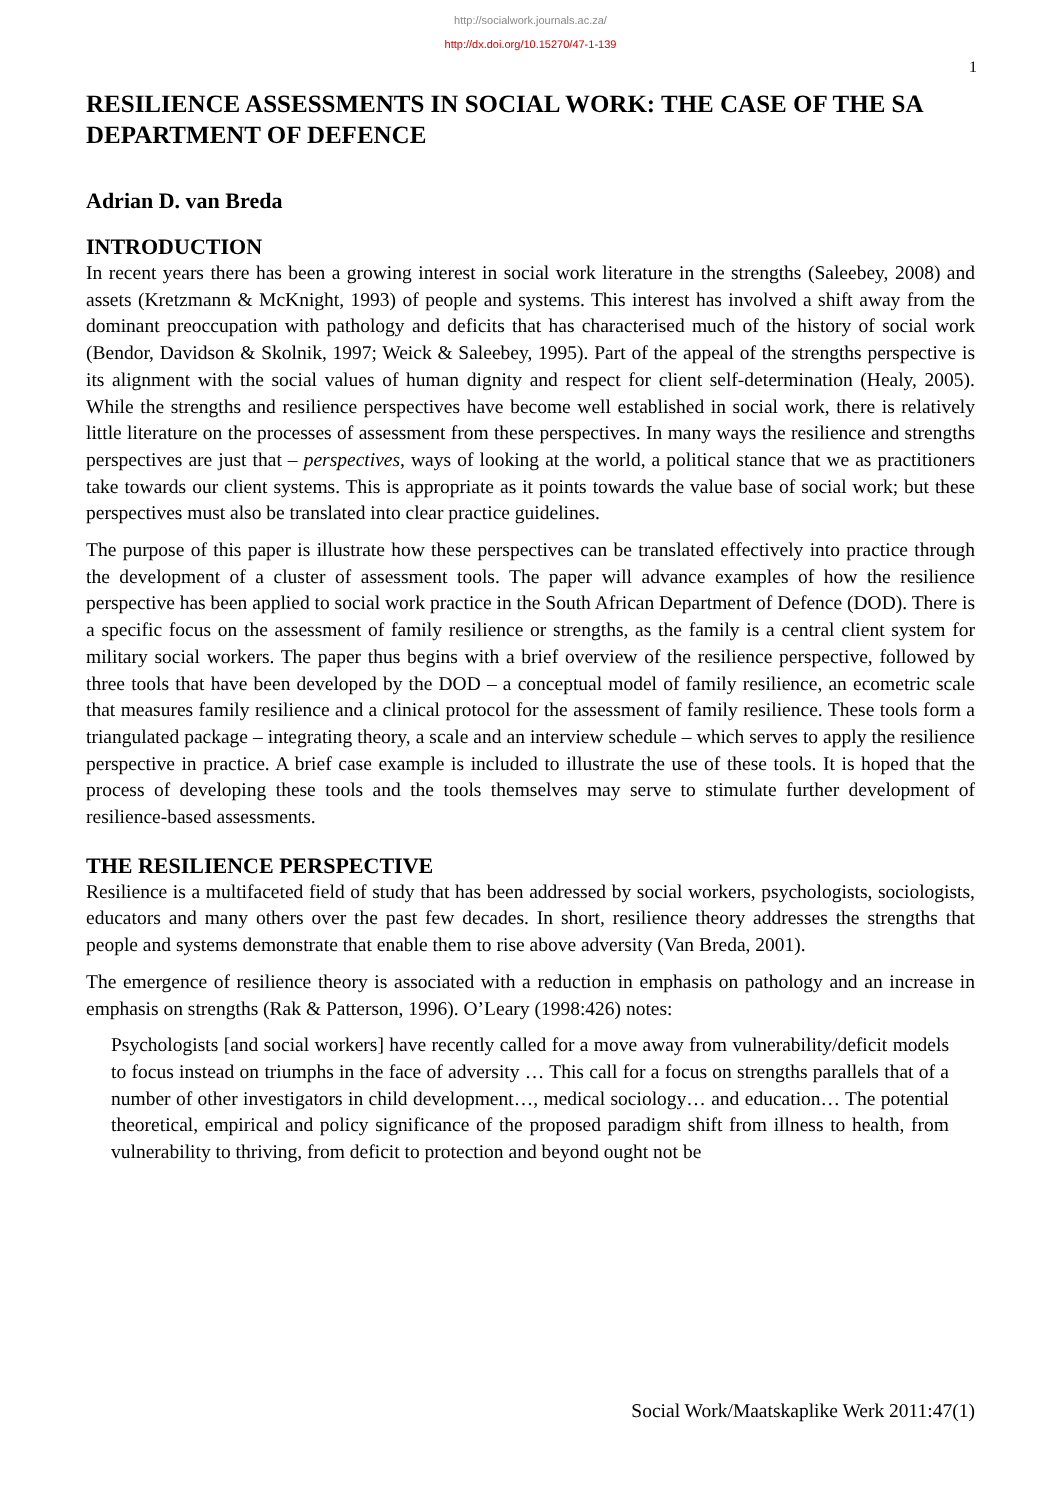http://socialwork.journals.ac.za/
http://dx.doi.org/10.15270/47-1-139
1
RESILIENCE ASSESSMENTS IN SOCIAL WORK: THE CASE OF THE SA DEPARTMENT OF DEFENCE
Adrian D. van Breda
INTRODUCTION
In recent years there has been a growing interest in social work literature in the strengths (Saleebey, 2008) and assets (Kretzmann & McKnight, 1993) of people and systems. This interest has involved a shift away from the dominant preoccupation with pathology and deficits that has characterised much of the history of social work (Bendor, Davidson & Skolnik, 1997; Weick & Saleebey, 1995). Part of the appeal of the strengths perspective is its alignment with the social values of human dignity and respect for client self-determination (Healy, 2005). While the strengths and resilience perspectives have become well established in social work, there is relatively little literature on the processes of assessment from these perspectives. In many ways the resilience and strengths perspectives are just that – perspectives, ways of looking at the world, a political stance that we as practitioners take towards our client systems. This is appropriate as it points towards the value base of social work; but these perspectives must also be translated into clear practice guidelines.
The purpose of this paper is illustrate how these perspectives can be translated effectively into practice through the development of a cluster of assessment tools. The paper will advance examples of how the resilience perspective has been applied to social work practice in the South African Department of Defence (DOD). There is a specific focus on the assessment of family resilience or strengths, as the family is a central client system for military social workers. The paper thus begins with a brief overview of the resilience perspective, followed by three tools that have been developed by the DOD – a conceptual model of family resilience, an ecometric scale that measures family resilience and a clinical protocol for the assessment of family resilience. These tools form a triangulated package – integrating theory, a scale and an interview schedule – which serves to apply the resilience perspective in practice. A brief case example is included to illustrate the use of these tools. It is hoped that the process of developing these tools and the tools themselves may serve to stimulate further development of resilience-based assessments.
THE RESILIENCE PERSPECTIVE
Resilience is a multifaceted field of study that has been addressed by social workers, psychologists, sociologists, educators and many others over the past few decades. In short, resilience theory addresses the strengths that people and systems demonstrate that enable them to rise above adversity (Van Breda, 2001).
The emergence of resilience theory is associated with a reduction in emphasis on pathology and an increase in emphasis on strengths (Rak & Patterson, 1996). O’Leary (1998:426) notes:
Psychologists [and social workers] have recently called for a move away from vulnerability/deficit models to focus instead on triumphs in the face of adversity … This call for a focus on strengths parallels that of a number of other investigators in child development…, medical sociology… and education… The potential theoretical, empirical and policy significance of the proposed paradigm shift from illness to health, from vulnerability to thriving, from deficit to protection and beyond ought not be
Social Work/Maatskaplike Werk 2011:47(1)